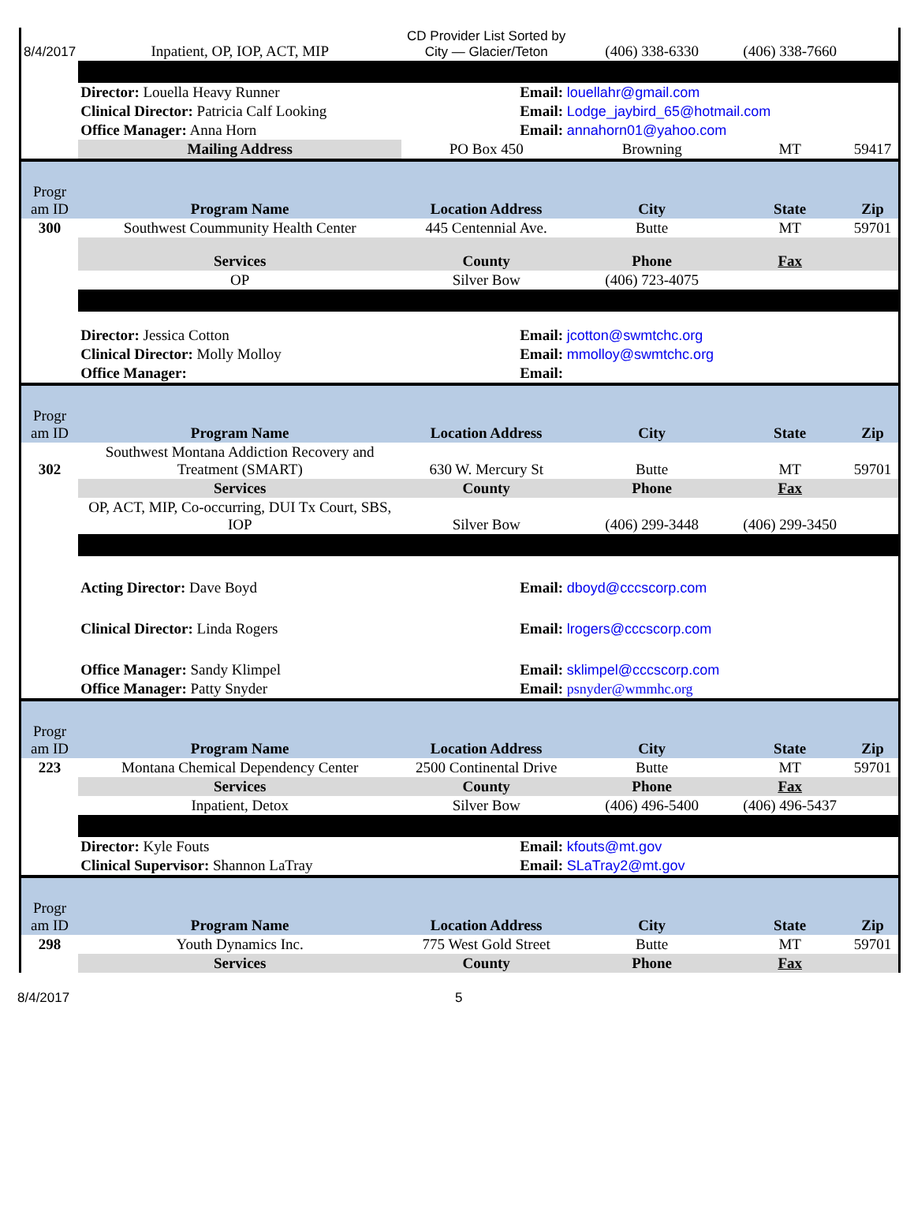| 8/4/2017 | Inpatient, OP, IOP, ACT, MIP | CD Provider List Sorted by City — Glacier/Teton | (406) 338-6330 | (406) 338-7660 | |
| | Director: Louella Heavy Runner | Email: louellahr@gmail.com | | | |
| | Clinical Director: Patricia Calf Looking | Email: Lodge_jaybird_65@hotmail.com | | | |
| | Office Manager: Anna Horn | Email: annahorn01@yahoo.com | | | |
| | Mailing Address | PO Box 450 | Browning | MT | 59417 |
| Progr am ID | Program Name | Location Address | City | State | Zip |
| 300 | Southwest Coummunity Health Center | 445 Centennial Ave. | Butte | MT | 59701 |
| | Services | County | Phone | Fax | |
| | OP | Silver Bow | (406) 723-4075 | | |
| | Director: Jessica Cotton | Email: jcotton@swmtchc.org | | | |
| | Clinical Director: Molly Molloy | Email: mmolloy@swmtchc.org | | | |
| | Office Manager: | Email: | | | |
| Progr am ID | Program Name | Location Address | City | State | Zip |
| 302 | Southwest Montana Addiction Recovery and Treatment (SMART) | 630 W. Mercury St | Butte | MT | 59701 |
| | Services | County | Phone | Fax | |
| | OP, ACT, MIP, Co-occurring, DUI Tx Court, SBS, IOP | Silver Bow | (406) 299-3448 | (406) 299-3450 | |
| | Acting Director: Dave Boyd | Email: dboyd@cccscorp.com | | | |
| | Clinical Director: Linda Rogers | Email: lrogers@cccscorp.com | | | |
| | Office Manager: Sandy Klimpel | Email: sklimpel@cccscorp.com | | | |
| | Office Manager: Patty Snyder | Email: psnyder@wmmhc.org | | | |
| Progr am ID | Program Name | Location Address | City | State | Zip |
| 223 | Montana Chemical Dependency Center | 2500 Continental Drive | Butte | MT | 59701 |
| | Services | County | Phone | Fax | |
| | Inpatient, Detox | Silver Bow | (406) 496-5400 | (406) 496-5437 | |
| | Director: Kyle Fouts | Email: kfouts@mt.gov | | | |
| | Clinical Supervisor: Shannon LaTray | Email: SLaTray2@mt.gov | | | |
| Progr am ID | Program Name | Location Address | City | State | Zip |
| 298 | Youth Dynamics Inc. | 775 West Gold Street | Butte | MT | 59701 |
| | Services | County | Phone | Fax | |
8/4/2017 5